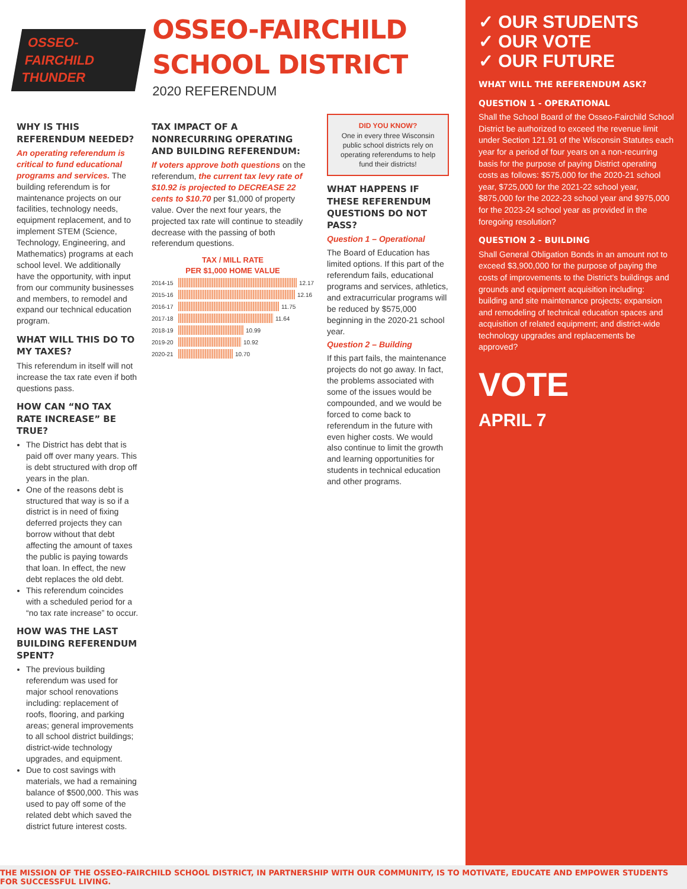OSSEO-FAIRCHILD THUNDER
OSSEO-FAIRCHILD SCHOOL DISTRICT
2020 REFERENDUM
WHY IS THIS REFERENDUM NEEDED?
An operating referendum is critical to fund educational programs and services. The building referendum is for maintenance projects on our facilities, technology needs, equipment replacement, and to implement STEM (Science, Technology, Engineering, and Mathematics) programs at each school level. We additionally have the opportunity, with input from our community businesses and members, to remodel and expand our technical education program.
WHAT WILL THIS DO TO MY TAXES?
This referendum in itself will not increase the tax rate even if both questions pass.
HOW CAN “NO TAX RATE INCREASE” BE TRUE?
The District has debt that is paid off over many years. This is debt structured with drop off years in the plan.
One of the reasons debt is structured that way is so if a district is in need of fixing deferred projects they can borrow without that debt affecting the amount of taxes the public is paying towards that loan. In effect, the new debt replaces the old debt.
This referendum coincides with a scheduled period for a “no tax rate increase” to occur.
HOW WAS THE LAST BUILDING REFERENDUM SPENT?
The previous building referendum was used for major school renovations including: replacement of roofs, flooring, and parking areas; general improvements to all school district buildings; district-wide technology upgrades, and equipment.
Due to cost savings with materials, we had a remaining balance of $500,000. This was used to pay off some of the related debt which saved the district future interest costs.
TAX IMPACT OF A NONRECURRING OPERATING AND BUILDING REFERENDUM:
If voters approve both questions on the referendum, the current tax levy rate of $10.92 is projected to DECREASE 22 cents to $10.70 per $1,000 of property value. Over the next four years, the projected tax rate will continue to steadily decrease with the passing of both referendum questions.
TAX / MILL RATE
PER $1,000 HOME VALUE
2014-15
12.17
2015-16
12.16
2016-17
11.75
2017-18
11.64
2018-19
10.99
2019-20
10.92
2020-21
10.70
DID YOU KNOW?
One in every three Wisconsin public school districts rely on operating referendums to help fund their districts!
WHAT HAPPENS IF THESE REFERENDUM QUESTIONS DO NOT PASS?
Question 1 – Operational
The Board of Education has limited options. If this part of the referendum fails, educational programs and services, athletics, and extracurricular programs will be reduced by $575,000 beginning in the 2020-21 school year.
Question 2 – Building
If this part fails, the maintenance projects do not go away. In fact, the problems associated with some of the issues would be compounded, and we would be forced to come back to referendum in the future with even higher costs. We would also continue to limit the growth and learning opportunities for students in technical education and other programs.
✓ OUR STUDENTS
✓ OUR VOTE
✓ OUR FUTURE
WHAT WILL THE REFERENDUM ASK?
QUESTION 1 - OPERATIONAL
Shall the School Board of the Osseo-Fairchild School District be authorized to exceed the revenue limit under Section 121.91 of the Wisconsin Statutes each year for a period of four years on a non-recurring basis for the purpose of paying District operating costs as follows: $575,000 for the 2020-21 school year, $725,000 for the 2021-22 school year, $875,000 for the 2022-23 school year and $975,000 for the 2023-24 school year as provided in the foregoing resolution?
QUESTION 2 - BUILDING
Shall General Obligation Bonds in an amount not to exceed $3,900,000 for the purpose of paying the costs of improvements to the District's buildings and grounds and equipment acquisition including: building and site maintenance projects; expansion and remodeling of technical education spaces and acquisition of related equipment; and district-wide technology upgrades and replacements be approved?
VOTE
APRIL 7
THE MISSION OF THE OSSEO-FAIRCHILD SCHOOL DISTRICT, IN PARTNERSHIP WITH OUR COMMUNITY, IS TO MOTIVATE, EDUCATE AND EMPOWER STUDENTS FOR SUCCESSFUL LIVING.